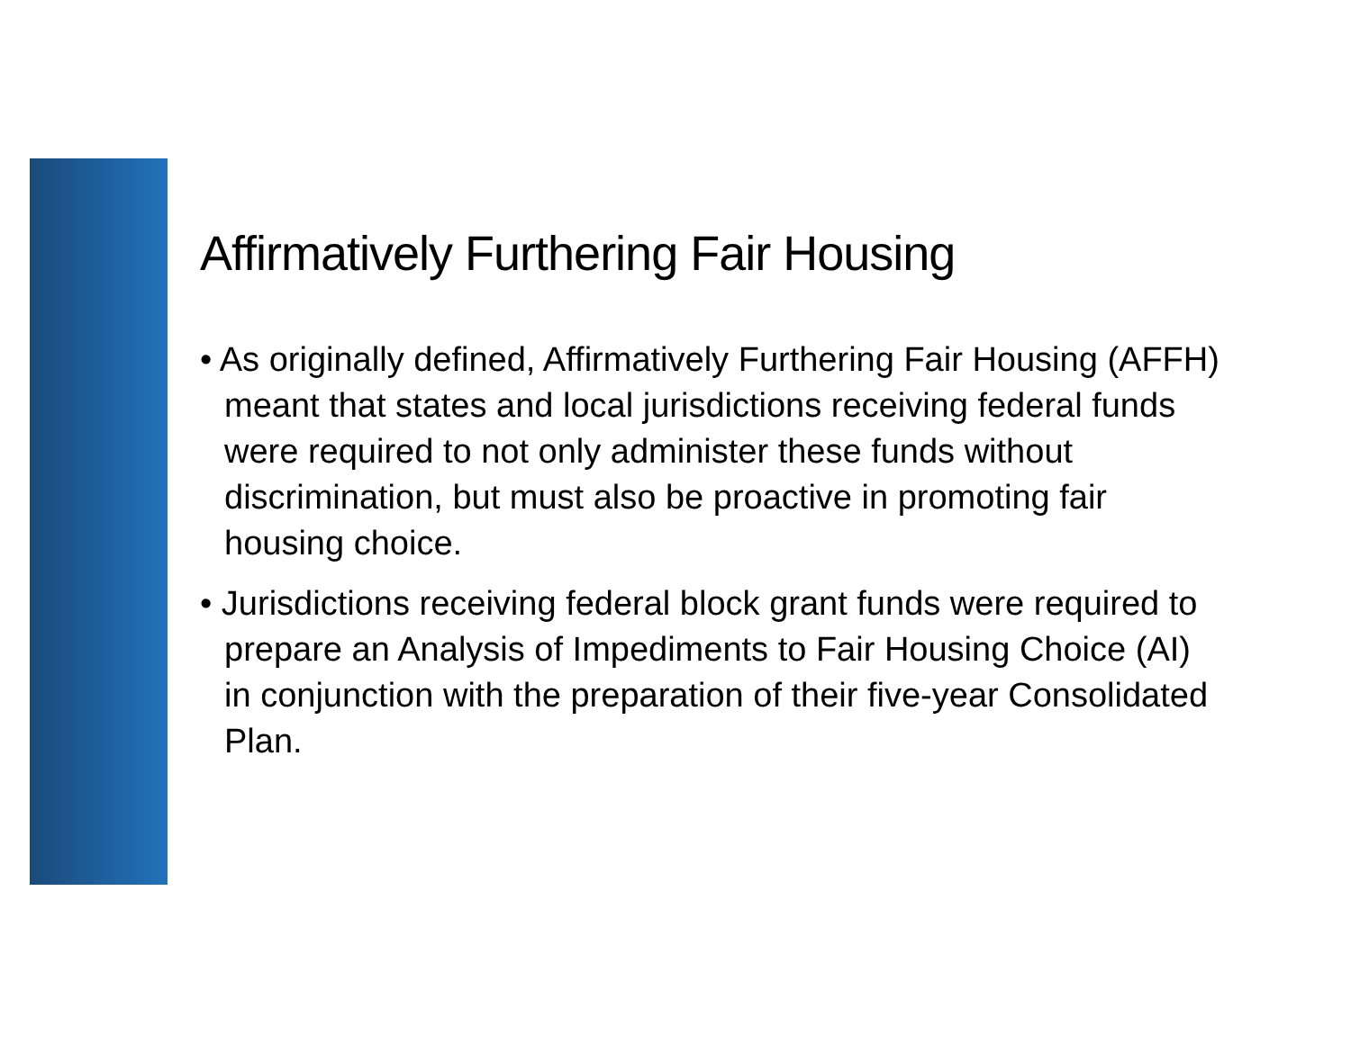Affirmatively Furthering Fair Housing
• As originally defined, Affirmatively Furthering Fair Housing (AFFH) meant that states and local jurisdictions receiving federal funds were required to not only administer these funds without discrimination, but must also be proactive in promoting fair housing choice.
• Jurisdictions receiving federal block grant funds were required to prepare an Analysis of Impediments to Fair Housing Choice (AI) in conjunction with the preparation of their five-year Consolidated Plan.